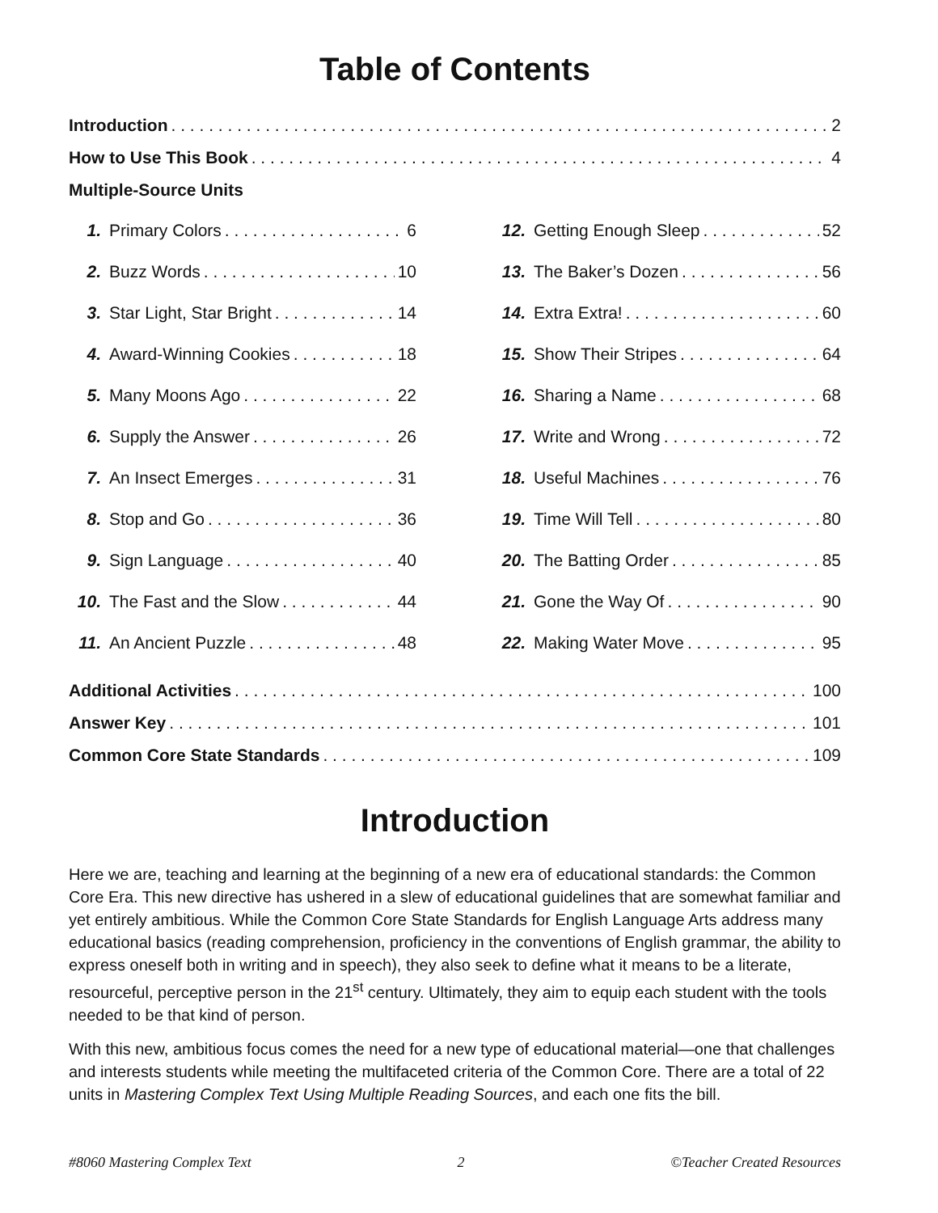Table of Contents
Introduction 2
How to Use This Book 4
Multiple-Source Units
1. Primary Colors 6
2. Buzz Words 10
3. Star Light, Star Bright 14
4. Award-Winning Cookies 18
5. Many Moons Ago 22
6. Supply the Answer 26
7. An Insect Emerges 31
8. Stop and Go 36
9. Sign Language 40
10. The Fast and the Slow 44
11. An Ancient Puzzle 48
12. Getting Enough Sleep 52
13. The Baker’s Dozen 56
14. Extra Extra! 60
15. Show Their Stripes 64
16. Sharing a Name 68
17. Write and Wrong 72
18. Useful Machines 76
19. Time Will Tell 80
20. The Batting Order 85
21. Gone the Way Of 90
22. Making Water Move 95
Additional Activities 100
Answer Key 101
Common Core State Standards 109
Introduction
Here we are, teaching and learning at the beginning of a new era of educational standards: the Common Core Era. This new directive has ushered in a slew of educational guidelines that are somewhat familiar and yet entirely ambitious. While the Common Core State Standards for English Language Arts address many educational basics (reading comprehension, proficiency in the conventions of English grammar, the ability to express oneself both in writing and in speech), they also seek to define what it means to be a literate, resourceful, perceptive person in the 21<sup>st</sup> century. Ultimately, they aim to equip each student with the tools needed to be that kind of person.
With this new, ambitious focus comes the need for a new type of educational material—one that challenges and interests students while meeting the multifaceted criteria of the Common Core. There are a total of 22 units in Mastering Complex Text Using Multiple Reading Sources, and each one fits the bill.
#8060 Mastering Complex Text 2 ©Teacher Created Resources